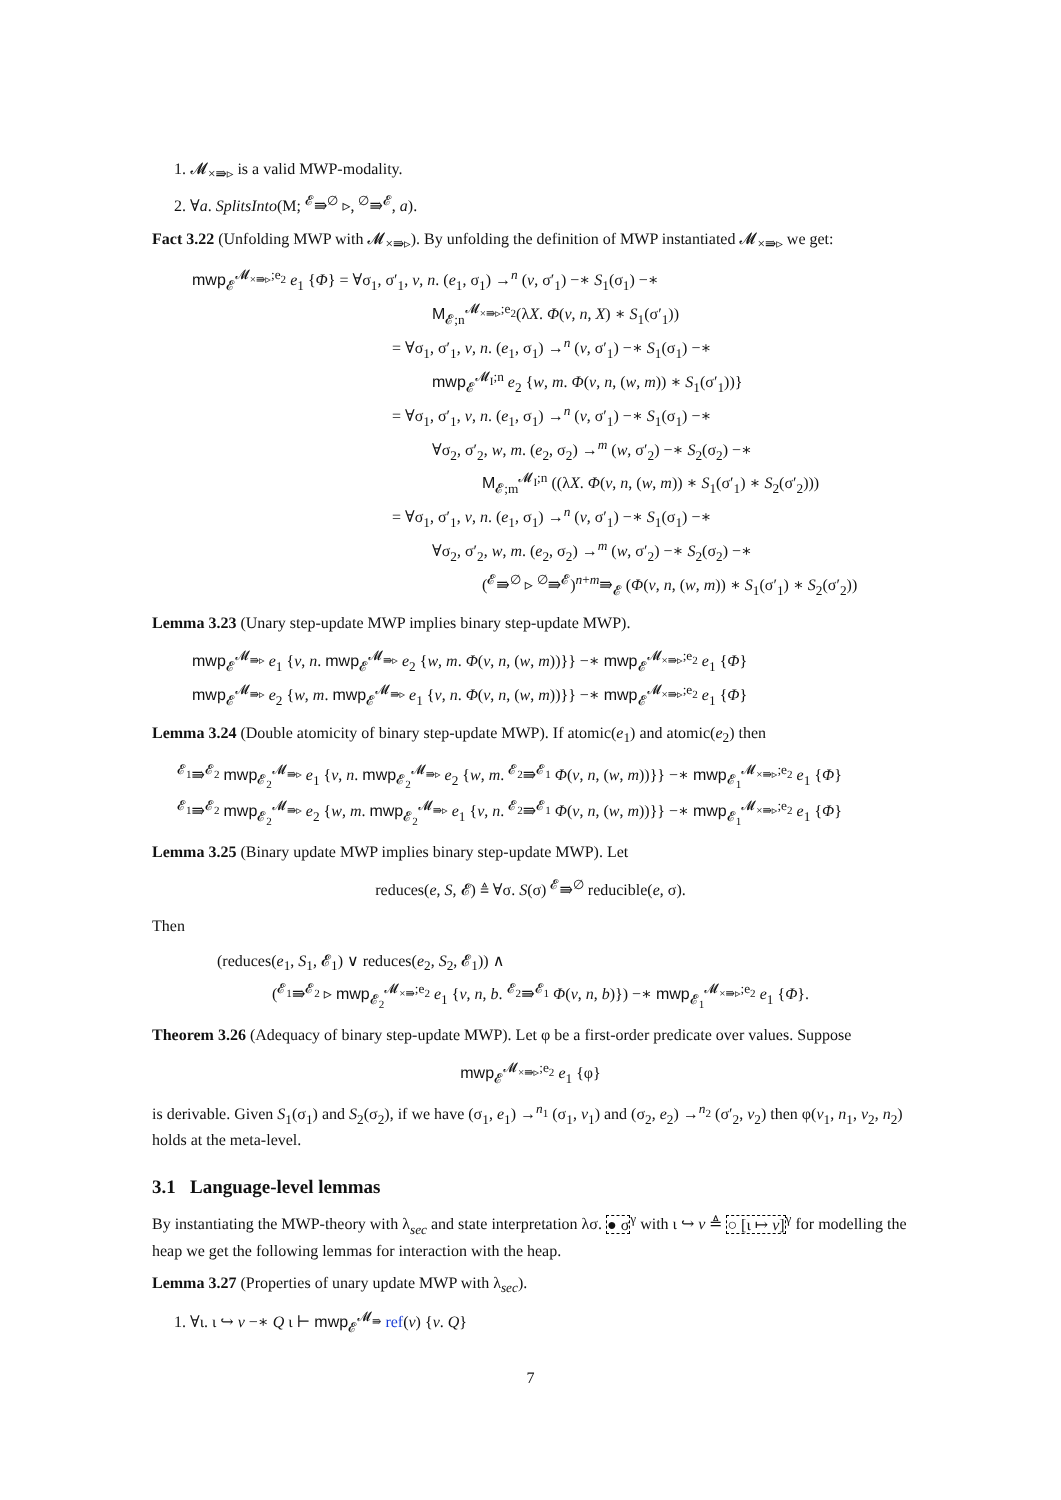1. 𝓜<sub>×⇛▹</sub> is a valid MWP-modality.
2. ∀a. SplitsInto(M; <sup>𝓔</sup>⇛<sup>∅</sup> ▹, <sup>∅</sup>⇛<sup>𝓔</sup>, a).
Fact 3.22 (Unfolding MWP with 𝓜<sub>×⇛▹</sub>). By unfolding the definition of MWP instantiated 𝓜<sub>×⇛▹</sub> we get:
mwp<sub>𝓔</sub><sup>𝓜<sub>×⇛▹</sub>;e<sub>2</sub></sup> e<sub>1</sub> {Φ} = ∀σ<sub>1</sub>, σ′<sub>1</sub>, v, n. (e<sub>1</sub>, σ<sub>1</sub>) →<sup>n</sup> (v, σ′<sub>1</sub>) −∗ S<sub>1</sub>(σ<sub>1</sub>) −∗
M<sub>𝓔;n</sub><sup>𝓜<sub>×⇛▹</sub>;e<sub>2</sub></sup>(λX. Φ(v, n, X) ∗ S<sub>1</sub>(σ′<sub>1</sub>))
= ∀σ<sub>1</sub>, σ′<sub>1</sub>, v, n. (e<sub>1</sub>, σ<sub>1</sub>) →<sup>n</sup> (v, σ′<sub>1</sub>) −∗ S<sub>1</sub>(σ<sub>1</sub>) −∗
mwp<sub>𝓔</sub><sup>𝓜<sub>I</sub>;n</sup> e<sub>2</sub> {w, m. Φ(v, n, (w, m)) ∗ S<sub>1</sub>(σ′<sub>1</sub>))}
= ∀σ<sub>1</sub>, σ′<sub>1</sub>, v, n. (e<sub>1</sub>, σ<sub>1</sub>) →<sup>n</sup> (v, σ′<sub>1</sub>) −∗ S<sub>1</sub>(σ<sub>1</sub>) −∗
∀σ<sub>2</sub>, σ′<sub>2</sub>, w, m. (e<sub>2</sub>, σ<sub>2</sub>) →<sup>m</sup> (w, σ′<sub>2</sub>) −∗ S<sub>2</sub>(σ<sub>2</sub>) −∗
M<sub>𝓔;m</sub><sup>𝓜<sub>I</sub>;n</sup> ((λX. Φ(v, n, (w, m)) ∗ S<sub>1</sub>(σ′<sub>1</sub>) ∗ S<sub>2</sub>(σ′<sub>2</sub>)))
= ∀σ<sub>1</sub>, σ′<sub>1</sub>, v, n. (e<sub>1</sub>, σ<sub>1</sub>) →<sup>n</sup> (v, σ′<sub>1</sub>) −∗ S<sub>1</sub>(σ<sub>1</sub>) −∗
∀σ<sub>2</sub>, σ′<sub>2</sub>, w, m. (e<sub>2</sub>, σ<sub>2</sub>) →<sup>m</sup> (w, σ′<sub>2</sub>) −∗ S<sub>2</sub>(σ<sub>2</sub>) −∗
(<sup>𝓔</sup>⇛<sup>∅</sup> ▹ <sup>∅</sup>⇛<sup>𝓔</sup>)<sup>n+m</sup>⇛<sub>𝓔</sub> (Φ(v, n, (w, m)) ∗ S<sub>1</sub>(σ′<sub>1</sub>) ∗ S<sub>2</sub>(σ′<sub>2</sub>))
Lemma 3.23 (Unary step-update MWP implies binary step-update MWP).
mwp<sub>𝓔</sub><sup>𝓜<sub>⇛▹</sub></sup> e<sub>1</sub> {v, n. mwp<sub>𝓔</sub><sup>𝓜<sub>⇛▹</sub></sup> e<sub>2</sub> {w, m. Φ(v, n, (w, m))}} −∗ mwp<sub>𝓔</sub><sup>𝓜<sub>×⇛▹</sub>;e<sub>2</sub></sup> e<sub>1</sub> {Φ}
mwp<sub>𝓔</sub><sup>𝓜<sub>⇛▹</sub></sup> e<sub>2</sub> {w, m. mwp<sub>𝓔</sub><sup>𝓜<sub>⇛▹</sub></sup> e<sub>1</sub> {v, n. Φ(v, n, (w, m))}} −∗ mwp<sub>𝓔</sub><sup>𝓜<sub>×⇛▹</sub>;e<sub>2</sub></sup> e<sub>1</sub> {Φ}
Lemma 3.24 (Double atomicity of binary step-update MWP). If atomic(e<sub>1</sub>) and atomic(e<sub>2</sub>) then
<sup>𝓔<sub>1</sub></sup>⇛<sup>𝓔<sub>2</sub></sup> mwp<sub>𝓔<sub>2</sub></sub><sup>𝓜<sub>⇛▹</sub></sup> e<sub>1</sub> {v, n. mwp<sub>𝓔<sub>2</sub></sub><sup>𝓜<sub>⇛▹</sub></sup> e<sub>2</sub> {w, m. <sup>𝓔<sub>2</sub></sup>⇛<sup>𝓔<sub>1</sub></sup> Φ(v, n, (w, m))}} −∗ mwp<sub>𝓔<sub>1</sub></sub><sup>𝓜<sub>×⇛▹</sub>;e<sub>2</sub></sup> e<sub>1</sub> {Φ}
<sup>𝓔<sub>1</sub></sup>⇛<sup>𝓔<sub>2</sub></sup> mwp<sub>𝓔<sub>2</sub></sub><sup>𝓜<sub>⇛▹</sub></sup> e<sub>2</sub> {w, m. mwp<sub>𝓔<sub>2</sub></sub><sup>𝓜<sub>⇛▹</sub></sup> e<sub>1</sub> {v, n. <sup>𝓔<sub>2</sub></sup>⇛<sup>𝓔<sub>1</sub></sup> Φ(v, n, (w, m))}} −∗ mwp<sub>𝓔<sub>1</sub></sub><sup>𝓜<sub>×⇛▹</sub>;e<sub>2</sub></sup> e<sub>1</sub> {Φ}
Lemma 3.25 (Binary update MWP implies binary step-update MWP). Let
reduces(e, S, 𝓔) ≜ ∀σ. S(σ) <sup>𝓔</sup>⇛<sup>∅</sup> reducible(e, σ).
Then
(reduces(e<sub>1</sub>, S<sub>1</sub>, 𝓔<sub>1</sub>) ∨ reduces(e<sub>2</sub>, S<sub>2</sub>, 𝓔<sub>1</sub>)) ∧
(<sup>𝓔<sub>1</sub></sup>⇛<sup>𝓔<sub>2</sub></sup> ▹ mwp<sub>𝓔<sub>2</sub></sub><sup>𝓜<sub>×⇛</sub>;e<sub>2</sub></sup> e<sub>1</sub> {v, n, b. <sup>𝓔<sub>2</sub></sup>⇛<sup>𝓔<sub>1</sub></sup> Φ(v, n, b)}) −∗ mwp<sub>𝓔<sub>1</sub></sub><sup>𝓜<sub>×⇛▹</sub>;e<sub>2</sub></sup> e<sub>1</sub> {Φ}.
Theorem 3.26 (Adequacy of binary step-update MWP). Let φ be a first-order predicate over values. Suppose
mwp<sub>𝓔</sub><sup>𝓜<sub>×⇛▹</sub>;e<sub>2</sub></sup> e<sub>1</sub> {φ}
is derivable. Given S<sub>1</sub>(σ<sub>1</sub>) and S<sub>2</sub>(σ<sub>2</sub>), if we have (σ<sub>1</sub>, e<sub>1</sub>) →<sup>n<sub>1</sub></sup> (σ<sub>1</sub>, v<sub>1</sub>) and (σ<sub>2</sub>, e<sub>2</sub>) →<sup>n<sub>2</sub></sup> (σ′<sub>2</sub>, v<sub>2</sub>) then φ(v<sub>1</sub>, n<sub>1</sub>, v<sub>2</sub>, n<sub>2</sub>) holds at the meta-level.
3.1 Language-level lemmas
By instantiating the MWP-theory with λ<sub>sec</sub> and state interpretation λσ. ● σ<sup>γ</sup> with ι ↪ v ≜ ○ [ι ↦ v]<sup>γ</sup> for modelling the heap we get the following lemmas for interaction with the heap.
Lemma 3.27 (Properties of unary update MWP with λ<sub>sec</sub>).
1. ∀ι. ι ↪ v −∗ Q ι ⊢ mwp<sub>𝓔</sub><sup>𝓜<sub>⇛</sub></sup> ref(v) {v. Q}
7